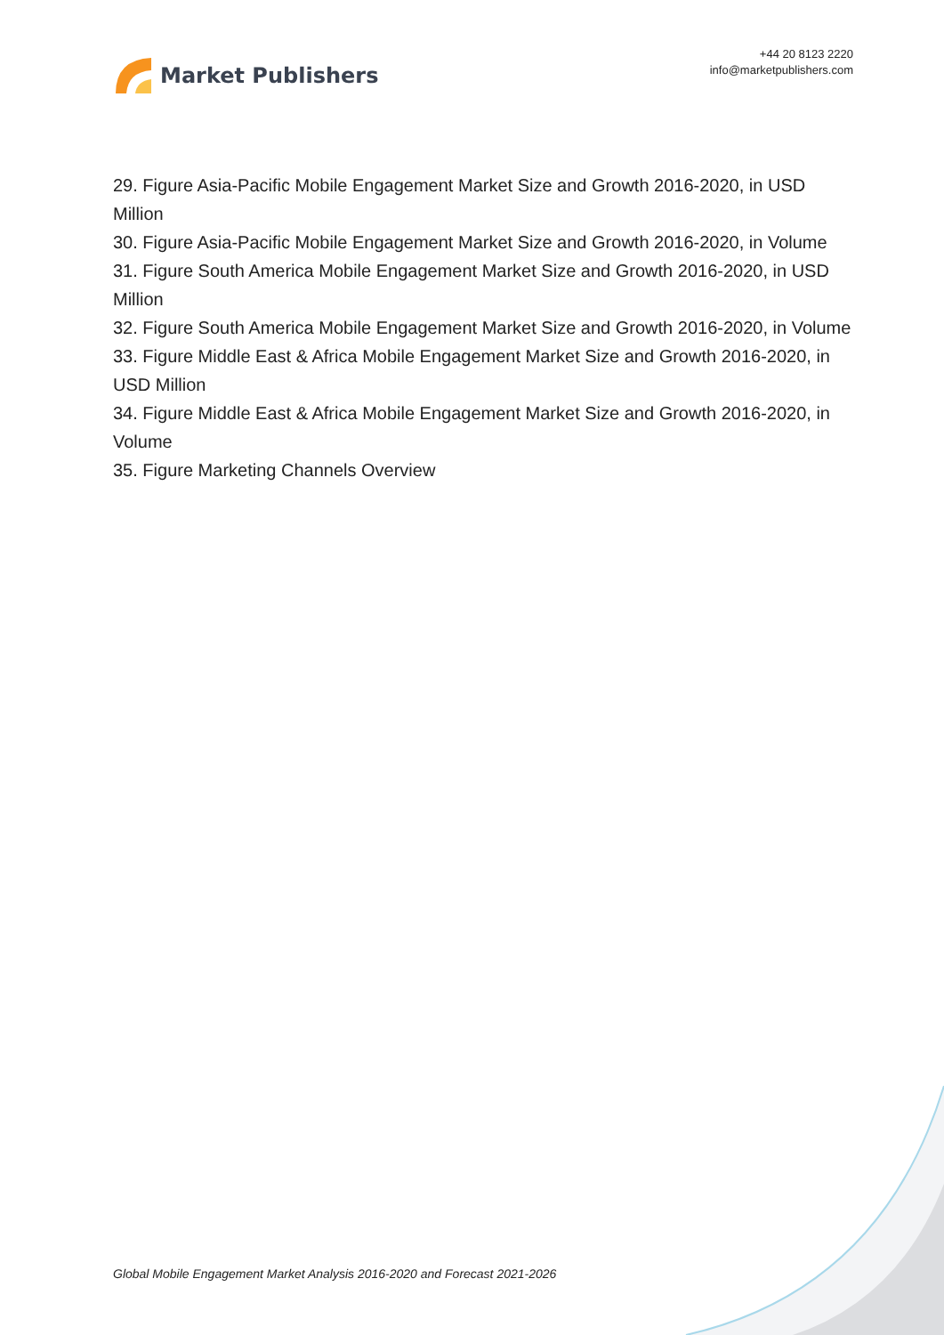Market Publishers
+44 20 8123 2220
info@marketpublishers.com
29. Figure Asia-Pacific Mobile Engagement Market Size and Growth 2016-2020, in USD Million
30. Figure Asia-Pacific Mobile Engagement Market Size and Growth 2016-2020, in Volume
31. Figure South America Mobile Engagement Market Size and Growth 2016-2020, in USD Million
32. Figure South America Mobile Engagement Market Size and Growth 2016-2020, in Volume
33. Figure Middle East & Africa Mobile Engagement Market Size and Growth 2016-2020, in USD Million
34. Figure Middle East & Africa Mobile Engagement Market Size and Growth 2016-2020, in Volume
35. Figure Marketing Channels Overview
Global Mobile Engagement Market Analysis 2016-2020 and Forecast 2021-2026